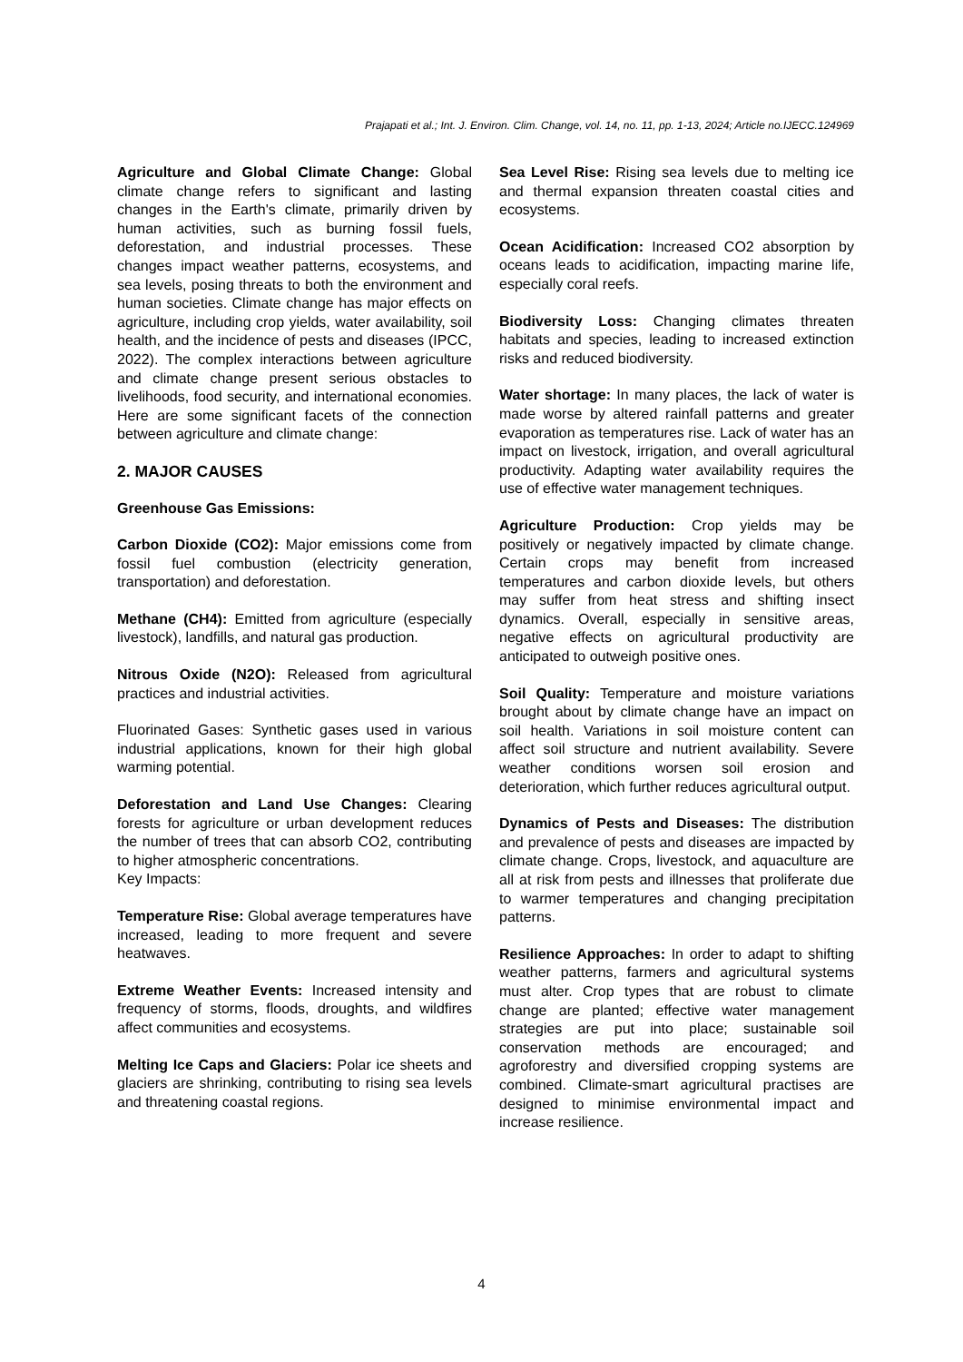Prajapati et al.; Int. J. Environ. Clim. Change, vol. 14, no. 11, pp. 1-13, 2024; Article no.IJECC.124969
Agriculture and Global Climate Change: Global climate change refers to significant and lasting changes in the Earth's climate, primarily driven by human activities, such as burning fossil fuels, deforestation, and industrial processes. These changes impact weather patterns, ecosystems, and sea levels, posing threats to both the environment and human societies. Climate change has major effects on agriculture, including crop yields, water availability, soil health, and the incidence of pests and diseases (IPCC, 2022). The complex interactions between agriculture and climate change present serious obstacles to livelihoods, food security, and international economies. Here are some significant facets of the connection between agriculture and climate change:
2. MAJOR CAUSES
Greenhouse Gas Emissions:
Carbon Dioxide (CO2): Major emissions come from fossil fuel combustion (electricity generation, transportation) and deforestation.
Methane (CH4): Emitted from agriculture (especially livestock), landfills, and natural gas production.
Nitrous Oxide (N2O): Released from agricultural practices and industrial activities.
Fluorinated Gases: Synthetic gases used in various industrial applications, known for their high global warming potential.
Deforestation and Land Use Changes: Clearing forests for agriculture or urban development reduces the number of trees that can absorb CO2, contributing to higher atmospheric concentrations.
Key Impacts:
Temperature Rise: Global average temperatures have increased, leading to more frequent and severe heatwaves.
Extreme Weather Events: Increased intensity and frequency of storms, floods, droughts, and wildfires affect communities and ecosystems.
Melting Ice Caps and Glaciers: Polar ice sheets and glaciers are shrinking, contributing to rising sea levels and threatening coastal regions.
Sea Level Rise: Rising sea levels due to melting ice and thermal expansion threaten coastal cities and ecosystems.
Ocean Acidification: Increased CO2 absorption by oceans leads to acidification, impacting marine life, especially coral reefs.
Biodiversity Loss: Changing climates threaten habitats and species, leading to increased extinction risks and reduced biodiversity.
Water shortage: In many places, the lack of water is made worse by altered rainfall patterns and greater evaporation as temperatures rise. Lack of water has an impact on livestock, irrigation, and overall agricultural productivity. Adapting water availability requires the use of effective water management techniques.
Agriculture Production: Crop yields may be positively or negatively impacted by climate change. Certain crops may benefit from increased temperatures and carbon dioxide levels, but others may suffer from heat stress and shifting insect dynamics. Overall, especially in sensitive areas, negative effects on agricultural productivity are anticipated to outweigh positive ones.
Soil Quality: Temperature and moisture variations brought about by climate change have an impact on soil health. Variations in soil moisture content can affect soil structure and nutrient availability. Severe weather conditions worsen soil erosion and deterioration, which further reduces agricultural output.
Dynamics of Pests and Diseases: The distribution and prevalence of pests and diseases are impacted by climate change. Crops, livestock, and aquaculture are all at risk from pests and illnesses that proliferate due to warmer temperatures and changing precipitation patterns.
Resilience Approaches: In order to adapt to shifting weather patterns, farmers and agricultural systems must alter. Crop types that are robust to climate change are planted; effective water management strategies are put into place; sustainable soil conservation methods are encouraged; and agroforestry and diversified cropping systems are combined. Climate-smart agricultural practises are designed to minimise environmental impact and increase resilience.
4